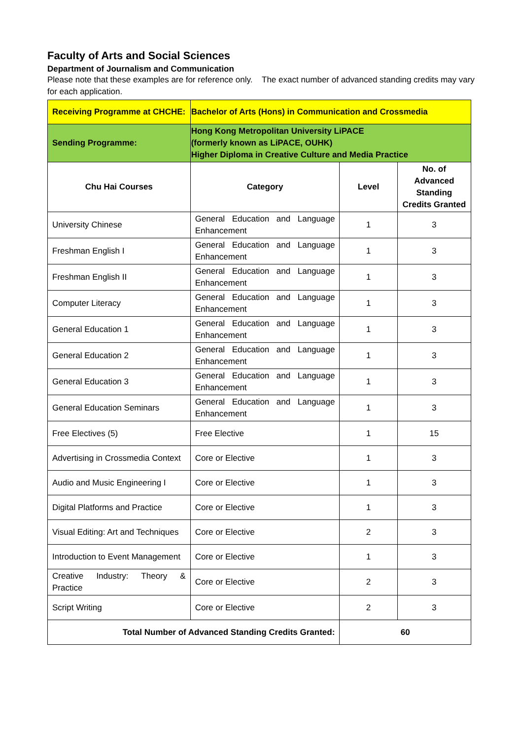Faculty of Arts and Social Sciences
Department of Journalism and Communication
Please note that these examples are for reference only. The exact number of advanced standing credits may vary for each application.
| Receiving Programme at CHCHE: | Bachelor of Arts (Hons) in Communication and Crossmedia | | |
| Sending Programme: | Hong Kong Metropolitan University LiPACE (formerly known as LiPACE, OUHK) Higher Diploma in Creative Culture and Media Practice | | |
| Chu Hai Courses | Category | Level | No. of Advanced Standing Credits Granted |
| University Chinese | General Education and Language Enhancement | 1 | 3 |
| Freshman English I | General Education and Language Enhancement | 1 | 3 |
| Freshman English II | General Education and Language Enhancement | 1 | 3 |
| Computer Literacy | General Education and Language Enhancement | 1 | 3 |
| General Education 1 | General Education and Language Enhancement | 1 | 3 |
| General Education 2 | General Education and Language Enhancement | 1 | 3 |
| General Education 3 | General Education and Language Enhancement | 1 | 3 |
| General Education Seminars | General Education and Language Enhancement | 1 | 3 |
| Free Electives (5) | Free Elective | 1 | 15 |
| Advertising in Crossmedia Context | Core or Elective | 1 | 3 |
| Audio and Music Engineering I | Core or Elective | 1 | 3 |
| Digital Platforms and Practice | Core or Elective | 1 | 3 |
| Visual Editing: Art and Techniques | Core or Elective | 2 | 3 |
| Introduction to Event Management | Core or Elective | 1 | 3 |
| Creative Industry: Theory & Practice | Core or Elective | 2 | 3 |
| Script Writing | Core or Elective | 2 | 3 |
| Total Number of Advanced Standing Credits Granted: | | 60 | |